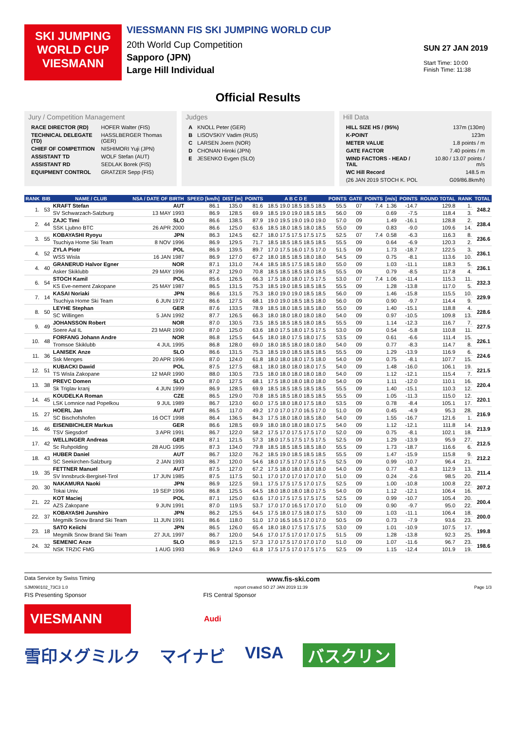SKI JUMPING WORLD CUP
VIESMANN
VIESSMANN FIS SKI JUMPING WORLD CUP
20th World Cup Competition
Sapporo (JPN)
Large Hill Individual
SUN 27 JAN 2019
Start Time: 10:00
Finish Time: 11:38
Official Results
Jury / Competition Management
| RACE DIRECTOR (RD) | HOFER Walter (FIS) |
| TECHNICAL DELEGATE (TD) | HASSLBERGER Thomas (GER) |
| CHIEF OF COMPETITION | NISHIMORI Yuji (JPN) |
| ASSISTANT TD | WOLF Stefan (AUT) |
| ASSISTANT RD | SEDLAK Borek (FIS) |
| EQUIPMENT CONTROL | GRATZER Sepp (FIS) |
Judges
| A | KNOLL Peter (GER) |
| B | LISOVSKIY Vadim (RUS) |
| C | LARSEN Joern (NOR) |
| D | CHONAN Hiroki (JPN) |
| E | JESENKO Evgen (SLO) |
Hill Data
| HILL SIZE HS / (95%) | 137m (130m) |
| K-POINT | 123m |
| METER VALUE | 1.8 points / m |
| GATE FACTOR | 7.40 points / m |
| WIND FACTORS - HEAD / TAIL | 10.80 / 13.07 points / m/s |
| WC Hill Record | 148.5 m |
| (26 JAN 2019 STOCH K. POL | G09/86.8km/h) |
| RANK | BIB | NAME / CLUB | NSA / DATE OF BIRTH | SPEED [km/h] | DIST [m] | POINTS | A B C D E | POINTS | GATE | POINTS | [m/s] | POINTS | ROUND TOTAL | RANK | TOTAL |
| --- | --- | --- | --- | --- | --- | --- | --- | --- | --- | --- | --- | --- | --- | --- | --- |
| 1. | 53 | KRAFT Stefan | AUT | 86.1 | 135.0 | 81.6 | 18.5 19.0 18.5 18.5 18.5 | 55.5 | 07 | 7.4 | 1.36 | -14.7 | 129.8 | 1. | 248.2 |
| | | SV Schwarzach-Salzburg | 13 MAY 1993 | 86.9 | 128.5 | 69.9 | 18.5 19.0 19.0 18.5 18.5 | 56.0 | 09 | | 0.69 | -7.5 | 118.4 | 3. | |
| 2. | 44 | ZAJC Timi | SLO | 86.6 | 138.5 | 87.9 | 19.0 19.5 19.0 19.0 19.0 | 57.0 | 09 | | 1.49 | -16.1 | 128.8 | 2. | 238.4 |
| | | SSK Ljubno BTC | 26 APR 2000 | 86.6 | 125.0 | 63.6 | 18.5 18.0 18.5 18.0 18.5 | 55.0 | 09 | | 0.83 | -9.0 | 109.6 | 14. | |
| 3. | 55 | KOBAYASHI Ryoyu | JPN | 86.3 | 124.5 | 62.7 | 18.0 17.5 17.5 17.5 17.5 | 52.5 | 07 | 7.4 | 0.58 | -6.3 | 116.3 | 8. | 236.6 |
| | | Tsuchiya Home Ski Team | 8 NOV 1996 | 86.9 | 129.5 | 71.7 | 18.5 18.5 18.5 18.5 18.5 | 55.5 | 09 | | 0.64 | -6.9 | 120.3 | 2. | |
| 4. | 52 | ZYLA Piotr | POL | 86.9 | 139.5 | 89.7 | 17.0 17.5 16.0 17.5 17.0 | 51.5 | 09 | | 1.73 | -18.7 | 122.5 | 3. | 236.1 |
| | | WSS Wisla | 16 JAN 1987 | 86.9 | 127.0 | 67.2 | 18.0 18.5 18.5 18.0 18.0 | 54.5 | 09 | | 0.75 | -8.1 | 113.6 | 10. | |
| 4. | 40 | GRANERUD Halvor Egner | NOR | 87.1 | 131.0 | 74.4 | 18.5 18.5 17.5 18.5 18.0 | 55.0 | 09 | | 1.03 | -11.1 | 118.3 | 5. | 236.1 |
| | | Asker Skiklubb | 29 MAY 1996 | 87.2 | 129.0 | 70.8 | 18.5 18.5 18.5 18.0 18.5 | 55.5 | 09 | | 0.79 | -8.5 | 117.8 | 4. | |
| 6. | 54 | STOCH Kamil | POL | 85.6 | 126.5 | 66.3 | 17.5 18.0 18.0 17.5 17.5 | 53.0 | 07 | 7.4 | 1.06 | -11.4 | 115.3 | 11. | 232.3 |
| | | KS Eve-nement Zakopane | 25 MAY 1987 | 86.5 | 131.5 | 75.3 | 18.5 19.0 18.5 18.5 18.5 | 55.5 | 09 | | 1.28 | -13.8 | 117.0 | 5. | |
| 7. | 14 | KASAI Noriaki | JPN | 86.6 | 131.5 | 75.3 | 18.0 19.0 19.0 18.5 18.5 | 56.0 | 09 | | 1.46 | -15.8 | 115.5 | 10. | 229.9 |
| | | Tsuchiya Home Ski Team | 6 JUN 1972 | 86.6 | 127.5 | 68.1 | 19.0 19.0 18.5 18.5 18.0 | 56.0 | 09 | | 0.90 | -9.7 | 114.4 | 9. | |
| 8. | 50 | LEYHE Stephan | GER | 87.6 | 133.5 | 78.9 | 18.5 18.0 18.5 18.5 18.0 | 55.0 | 09 | | 1.40 | -15.1 | 118.8 | 4. | 228.6 |
| | | SC Willingen | 5 JAN 1992 | 87.7 | 126.5 | 66.3 | 18.0 18.0 18.0 18.0 18.0 | 54.0 | 09 | | 0.97 | -10.5 | 109.8 | 13. | |
| 9. | 49 | JOHANSSON Robert | NOR | 87.0 | 130.5 | 73.5 | 18.5 18.5 18.5 18.0 18.5 | 55.5 | 09 | | 1.14 | -12.3 | 116.7 | 7. | 227.5 |
| | | Soere Aal IL | 23 MAR 1990 | 87.0 | 125.0 | 63.6 | 18.0 17.5 18.0 17.5 17.5 | 53.0 | 09 | | 0.54 | -5.8 | 110.8 | 11. | |
| 10. | 48 | FORFANG Johann Andre | NOR | 86.8 | 125.5 | 64.5 | 18.0 18.0 17.5 18.0 17.5 | 53.5 | 09 | | 0.61 | -6.6 | 111.4 | 15. | 226.1 |
| | | Tromsoe Skiklubb | 4 JUL 1995 | 86.8 | 128.0 | 69.0 | 18.0 18.5 18.0 18.0 18.0 | 54.0 | 09 | | 0.77 | -8.3 | 114.7 | 8. | |
| 11. | 36 | LANISEK Anze | SLO | 86.6 | 131.5 | 75.3 | 18.5 19.0 18.5 18.5 18.5 | 55.5 | 09 | | 1.29 | -13.9 | 116.9 | 6. | 224.6 |
| | | Ssk Menges | 20 APR 1996 | 87.0 | 124.0 | 61.8 | 18.0 18.0 18.0 17.5 18.0 | 54.0 | 09 | | 0.75 | -8.1 | 107.7 | 15. | |
| 12. | 51 | KUBACKI Dawid | POL | 87.5 | 127.5 | 68.1 | 18.0 18.0 18.0 18.0 17.5 | 54.0 | 09 | | 1.48 | -16.0 | 106.1 | 19. | 221.5 |
| | | TS Wisla Zakopane | 12 MAR 1990 | 88.0 | 130.5 | 73.5 | 18.0 18.0 18.0 18.0 18.0 | 54.0 | 09 | | 1.12 | -12.1 | 115.4 | 7. | |
| 13. | 38 | PREVC Domen | SLO | 87.0 | 127.5 | 68.1 | 17.5 18.0 18.0 18.0 18.0 | 54.0 | 09 | | 1.11 | -12.0 | 110.1 | 16. | 220.4 |
| | | Sk Triglav kranj | 4 JUN 1999 | 86.9 | 128.5 | 69.9 | 18.5 18.5 18.5 18.5 18.5 | 55.5 | 09 | | 1.40 | -15.1 | 110.3 | 12. | |
| 14. | 45 | KOUDELKA Roman | CZE | 86.5 | 129.0 | 70.8 | 18.5 18.5 18.0 18.5 18.5 | 55.5 | 09 | | 1.05 | -11.3 | 115.0 | 12. | 220.1 |
| | | LSK Lomnice nad Popelkou | 9 JUL 1989 | 86.7 | 123.0 | 60.0 | 17.5 18.0 18.0 17.5 18.0 | 53.5 | 09 | | 0.78 | -8.4 | 105.1 | 17. | |
| 15. | 27 | HOERL Jan | AUT | 86.5 | 117.0 | 49.2 | 17.0 17.0 17.0 16.5 17.0 | 51.0 | 09 | | 0.45 | -4.9 | 95.3 | 28. | 216.9 |
| | | SC Bischofshofen | 16 OCT 1998 | 86.4 | 136.5 | 84.3 | 17.5 18.0 18.0 18.5 18.0 | 54.0 | 09 | | 1.55 | -16.7 | 121.6 | 1. | |
| 16. | 46 | EISENBICHLER Markus | GER | 86.6 | 128.5 | 69.9 | 18.0 18.0 18.0 18.0 17.5 | 54.0 | 09 | | 1.12 | -12.1 | 111.8 | 14. | 213.9 |
| | | TSV Siegsdorf | 3 APR 1991 | 86.7 | 122.0 | 58.2 | 17.5 17.0 17.5 17.5 17.0 | 52.0 | 09 | | 0.75 | -8.1 | 102.1 | 18. | |
| 17. | 42 | WELLINGER Andreas | GER | 87.1 | 121.5 | 57.3 | 18.0 17.5 17.5 17.5 17.5 | 52.5 | 09 | | 1.29 | -13.9 | 95.9 | 27. | 212.5 |
| | | Sc Ruhpolding | 28 AUG 1995 | 87.3 | 134.0 | 79.8 | 18.5 18.5 18.5 18.5 18.0 | 55.5 | 09 | | 1.73 | -18.7 | 116.6 | 6. | |
| 18. | 43 | HUBER Daniel | AUT | 86.7 | 132.0 | 76.2 | 18.5 19.0 18.5 18.5 18.5 | 55.5 | 09 | | 1.47 | -15.9 | 115.8 | 9. | 212.2 |
| | | SC Seekirchen-Salzburg | 2 JAN 1993 | 86.7 | 120.0 | 54.6 | 18.0 17.5 17.0 17.5 17.5 | 52.5 | 09 | | 0.99 | -10.7 | 96.4 | 21. | |
| 19. | 35 | FETTNER Manuel | AUT | 87.5 | 127.0 | 67.2 | 17.5 18.0 18.0 18.0 18.0 | 54.0 | 09 | | 0.77 | -8.3 | 112.9 | 13. | 211.4 |
| | | SV Innsbruck-Bergisel-Tirol | 17 JUN 1985 | 87.5 | 117.5 | 50.1 | 17.0 17.0 17.0 17.0 17.0 | 51.0 | 09 | | 0.24 | -2.6 | 98.5 | 20. | |
| 20. | 30 | NAKAMURA Naoki | JPN | 86.9 | 122.5 | 59.1 | 17.5 17.5 17.5 17.0 17.5 | 52.5 | 09 | | 1.00 | -10.8 | 100.8 | 22. | 207.2 |
| | | Tokai Univ. | 19 SEP 1996 | 86.8 | 125.5 | 64.5 | 18.0 18.0 18.0 18.0 17.5 | 54.0 | 09 | | 1.12 | -12.1 | 106.4 | 16. | |
| 21. | 22 | KOT Maciej | POL | 87.1 | 125.0 | 63.6 | 17.0 17.5 17.5 17.5 17.5 | 52.5 | 09 | | 0.99 | -10.7 | 105.4 | 20. | 200.4 |
| | | AZS Zakopane | 9 JUN 1991 | 87.0 | 119.5 | 53.7 | 17.0 17.0 16.5 17.0 17.0 | 51.0 | 09 | | 0.90 | -9.7 | 95.0 | 22. | |
| 22. | 37 | KOBAYASHI Junshiro | JPN | 86.2 | 125.5 | 64.5 | 17.5 18.0 17.5 18.0 17.5 | 53.0 | 09 | | 1.03 | -11.1 | 106.4 | 18. | 200.0 |
| | | Megmilk Snow Brand Ski Team | 11 JUN 1991 | 86.6 | 118.0 | 51.0 | 17.0 16.5 16.5 17.0 17.0 | 50.5 | 09 | | 0.73 | -7.9 | 93.6 | 23. | |
| 23. | 18 | SATO Keiichi | JPN | 86.5 | 126.0 | 65.4 | 18.0 18.0 17.5 17.5 17.5 | 53.0 | 09 | | 1.01 | -10.9 | 107.5 | 17. | 199.8 |
| | | Megmilk Snow Brand Ski Team | 27 JUL 1997 | 86.7 | 120.0 | 54.6 | 17.0 17.5 17.0 17.0 17.5 | 51.5 | 09 | | 1.28 | -13.8 | 92.3 | 25. | |
| 24. | 32 | SEMENIC Anze | SLO | 86.9 | 121.5 | 57.3 | 17.0 17.5 17.0 17.0 17.0 | 51.0 | 09 | | 1.07 | -11.6 | 96.7 | 23. | 198.6 |
| | | NSK TRZIC FMG | 1 AUG 1993 | 86.9 | 124.0 | 61.8 | 17.5 17.5 17.0 17.5 17.5 | 52.5 | 09 | | 1.15 | -12.4 | 101.9 | 19. | |
Data Service by Swiss Timing www.fis-ski.com
SJM090102_73C3 1.0 report created SO 27 JAN 2019 11:39 Page 1/3
FIS Presenting Sponsor FIS Central Sponsor
VIESMANN
Audi
雪印メグミルク マイナビ VISA バスクリン